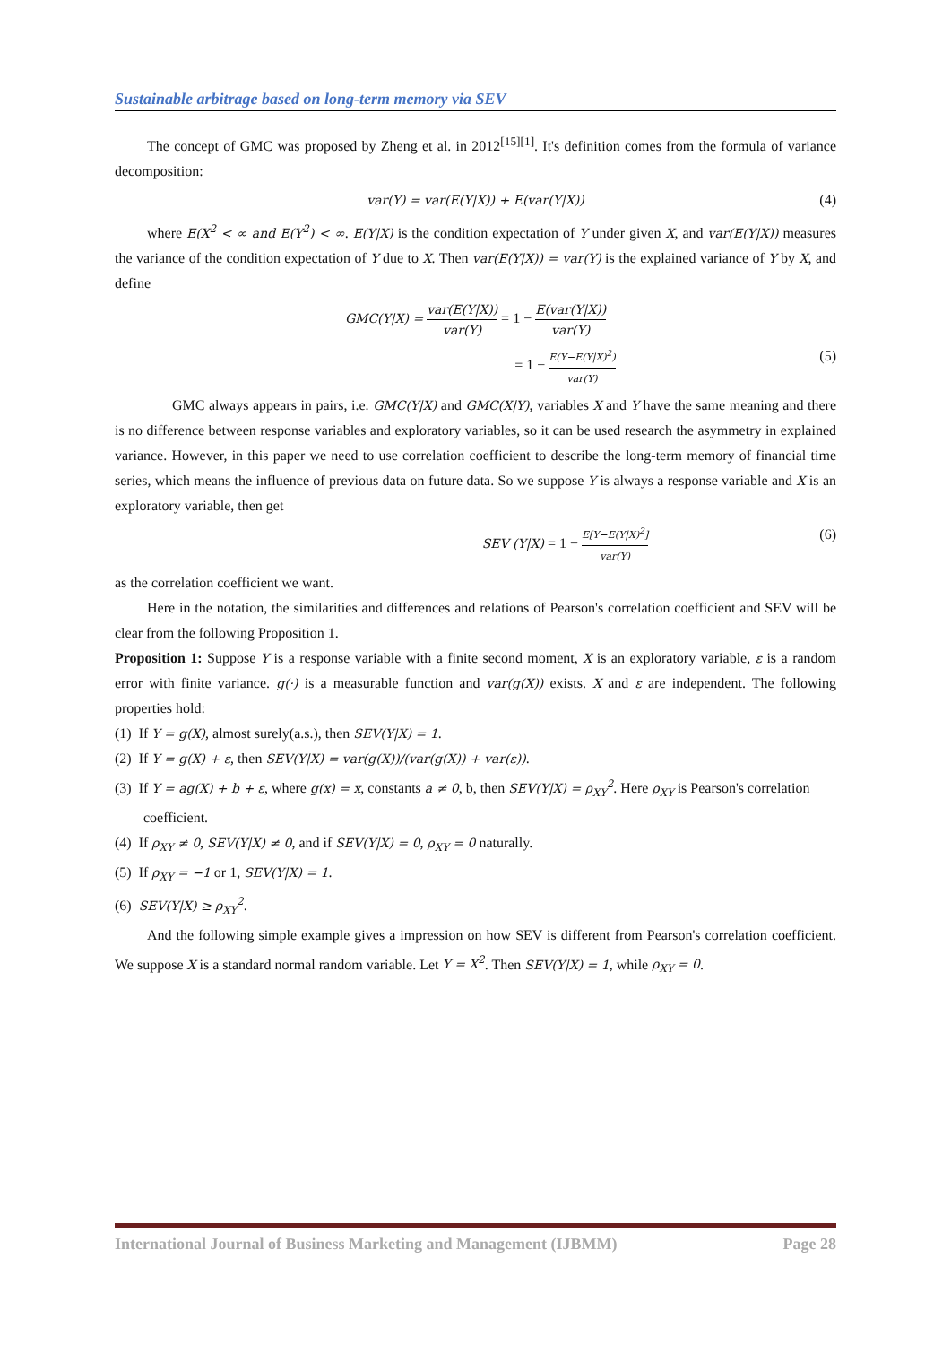Sustainable arbitrage based on long-term memory via SEV
The concept of GMC was proposed by Zheng et al. in 2012<sup>[15][1]</sup>. It's definition comes from the formula of variance decomposition:
var(Y) = var(E(Y|X)) + E(var(Y|X)) (4)
where E(X<sup>2</sup> < ∞ and E(Y<sup>2</sup>) < ∞. E(Y|X) is the condition expectation of Y under given X, and var(E(Y|X)) measures the variance of the condition expectation of Y due to X. Then var(E(Y|X)) = var(Y) is the explained variance of Y by X, and define
GMC(Y|X) = var(E(Y|X)) var(Y) = 1 − E(var(Y|X)) var(Y)
= 1 − E(Y−E(Y|X)<sup>2</sup>) var(Y) (5)
GMC always appears in pairs, i.e. GMC(Y|X) and GMC(X|Y), variables X and Y have the same meaning and there is no difference between response variables and exploratory variables, so it can be used research the asymmetry in explained variance. However, in this paper we need to use correlation coefficient to describe the long-term memory of financial time series, which means the influence of previous data on future data. So we suppose Y is always a response variable and X is an exploratory variable, then get
SEV (Y|X) = 1 − E[Y−E(Y|X)<sup>2</sup>] var(Y) (6)
as the correlation coefficient we want.
Here in the notation, the similarities and differences and relations of Pearson's correlation coefficient and SEV will be clear from the following Proposition 1.
Proposition 1: Suppose Y is a response variable with a finite second moment, X is an exploratory variable, ε is a random error with finite variance. g(·) is a measurable function and var(g(X)) exists. X and ε are independent. The following properties hold:
(1) If Y = g(X), almost surely(a.s.), then SEV(Y|X) = 1.
(2) If Y = g(X) + ε, then SEV(Y|X) = var(g(X))/(var(g(X)) + var(ε)).
(3) If Y = ag(X) + b + ε, where g(x) = x, constants a ≠ 0, b, then SEV(Y|X) = ρ<sub>XY</sub><sup>2</sup>. Here ρ<sub>XY</sub> is Pearson's correlation coefficient.
(4) If ρ<sub>XY</sub> ≠ 0, SEV(Y|X) ≠ 0, and if SEV(Y|X) = 0, ρ<sub>XY</sub> = 0 naturally.
(5) If ρ<sub>XY</sub> = −1 or 1, SEV(Y|X) = 1.
(6) SEV(Y|X) ≥ ρ<sub>XY</sub><sup>2</sup>.
And the following simple example gives a impression on how SEV is different from Pearson's correlation coefficient. We suppose X is a standard normal random variable. Let Y = X<sup>2</sup>. Then SEV(Y|X) = 1, while ρ<sub>XY</sub> = 0.
International Journal of Business Marketing and Management (IJBMM) Page 28